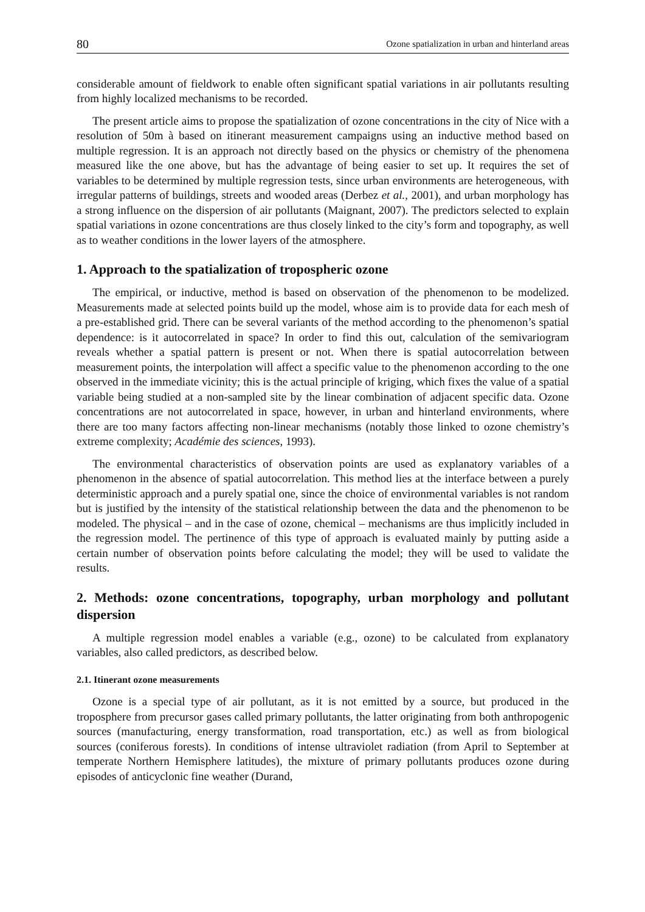80 Ozone spatialization in urban and hinterland areas
considerable amount of fieldwork to enable often significant spatial variations in air pollutants resulting from highly localized mechanisms to be recorded.
The present article aims to propose the spatialization of ozone concentrations in the city of Nice with a resolution of 50m à based on itinerant measurement campaigns using an inductive method based on multiple regression. It is an approach not directly based on the physics or chemistry of the phenomena measured like the one above, but has the advantage of being easier to set up. It requires the set of variables to be determined by multiple regression tests, since urban environments are heterogeneous, with irregular patterns of buildings, streets and wooded areas (Derbez et al., 2001), and urban morphology has a strong influence on the dispersion of air pollutants (Maignant, 2007). The predictors selected to explain spatial variations in ozone concentrations are thus closely linked to the city’s form and topography, as well as to weather conditions in the lower layers of the atmosphere.
1. Approach to the spatialization of tropospheric ozone
The empirical, or inductive, method is based on observation of the phenomenon to be modelized. Measurements made at selected points build up the model, whose aim is to provide data for each mesh of a pre-established grid. There can be several variants of the method according to the phenomenon’s spatial dependence: is it autocorrelated in space? In order to find this out, calculation of the semivariogram reveals whether a spatial pattern is present or not. When there is spatial autocorrelation between measurement points, the interpolation will affect a specific value to the phenomenon according to the one observed in the immediate vicinity; this is the actual principle of kriging, which fixes the value of a spatial variable being studied at a non-sampled site by the linear combination of adjacent specific data. Ozone concentrations are not autocorrelated in space, however, in urban and hinterland environments, where there are too many factors affecting non-linear mechanisms (notably those linked to ozone chemistry’s extreme complexity; Académie des sciences, 1993).
The environmental characteristics of observation points are used as explanatory variables of a phenomenon in the absence of spatial autocorrelation. This method lies at the interface between a purely deterministic approach and a purely spatial one, since the choice of environmental variables is not random but is justified by the intensity of the statistical relationship between the data and the phenomenon to be modeled. The physical – and in the case of ozone, chemical – mechanisms are thus implicitly included in the regression model. The pertinence of this type of approach is evaluated mainly by putting aside a certain number of observation points before calculating the model; they will be used to validate the results.
2. Methods: ozone concentrations, topography, urban morphology and pollutant dispersion
A multiple regression model enables a variable (e.g., ozone) to be calculated from explanatory variables, also called predictors, as described below.
2.1. Itinerant ozone measurements
Ozone is a special type of air pollutant, as it is not emitted by a source, but produced in the troposphere from precursor gases called primary pollutants, the latter originating from both anthropogenic sources (manufacturing, energy transformation, road transportation, etc.) as well as from biological sources (coniferous forests). In conditions of intense ultraviolet radiation (from April to September at temperate Northern Hemisphere latitudes), the mixture of primary pollutants produces ozone during episodes of anticyclonic fine weather (Durand,